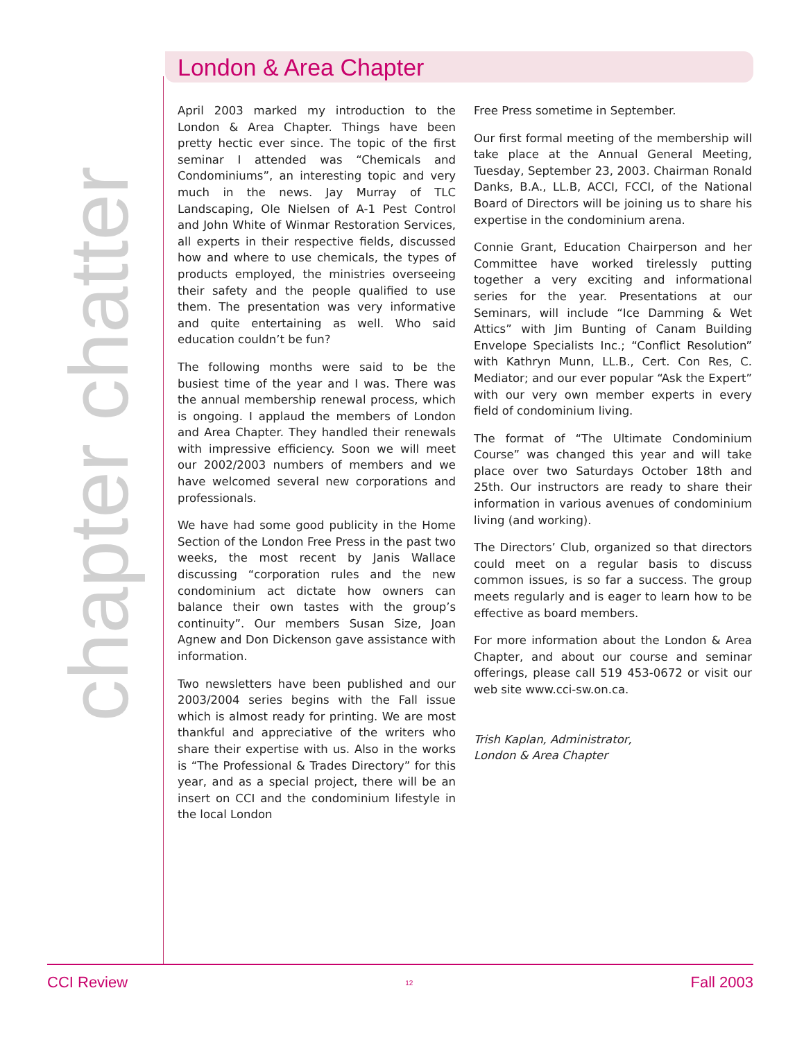chapter chatter
London & Area Chapter
April 2003 marked my introduction to the London & Area Chapter. Things have been pretty hectic ever since. The topic of the first seminar I attended was “Chemicals and Condominiums”, an interesting topic and very much in the news. Jay Murray of TLC Landscaping, Ole Nielsen of A-1 Pest Control and John White of Winmar Restoration Services, all experts in their respective fields, discussed how and where to use chemicals, the types of products employed, the ministries overseeing their safety and the people qualified to use them. The presentation was very informative and quite entertaining as well. Who said education couldn’t be fun?
The following months were said to be the busiest time of the year and I was. There was the annual membership renewal process, which is ongoing. I applaud the members of London and Area Chapter. They handled their renewals with impressive efficiency. Soon we will meet our 2002/2003 numbers of members and we have welcomed several new corporations and professionals.
We have had some good publicity in the Home Section of the London Free Press in the past two weeks, the most recent by Janis Wallace discussing “corporation rules and the new condominium act dictate how owners can balance their own tastes with the group’s continuity”. Our members Susan Size, Joan Agnew and Don Dickenson gave assistance with information.
Two newsletters have been published and our 2003/2004 series begins with the Fall issue which is almost ready for printing. We are most thankful and appreciative of the writers who share their expertise with us. Also in the works is “The Professional & Trades Directory” for this year, and as a special project, there will be an insert on CCI and the condominium lifestyle in the local London
Free Press sometime in September.
Our first formal meeting of the membership will take place at the Annual General Meeting, Tuesday, September 23, 2003. Chairman Ronald Danks, B.A., LL.B, ACCI, FCCI, of the National Board of Directors will be joining us to share his expertise in the condominium arena.
Connie Grant, Education Chairperson and her Committee have worked tirelessly putting together a very exciting and informational series for the year. Presentations at our Seminars, will include “Ice Damming & Wet Attics” with Jim Bunting of Canam Building Envelope Specialists Inc.; “Conflict Resolution” with Kathryn Munn, LL.B., Cert. Con Res, C. Mediator; and our ever popular “Ask the Expert” with our very own member experts in every field of condominium living.
The format of “The Ultimate Condominium Course” was changed this year and will take place over two Saturdays October 18th and 25th. Our instructors are ready to share their information in various avenues of condominium living (and working).
The Directors’ Club, organized so that directors could meet on a regular basis to discuss common issues, is so far a success. The group meets regularly and is eager to learn how to be effective as board members.
For more information about the London & Area Chapter, and about our course and seminar offerings, please call 519 453-0672 or visit our web site www.cci-sw.on.ca.
Trish Kaplan, Administrator,
London & Area Chapter
CCI Review 12 Fall 2003